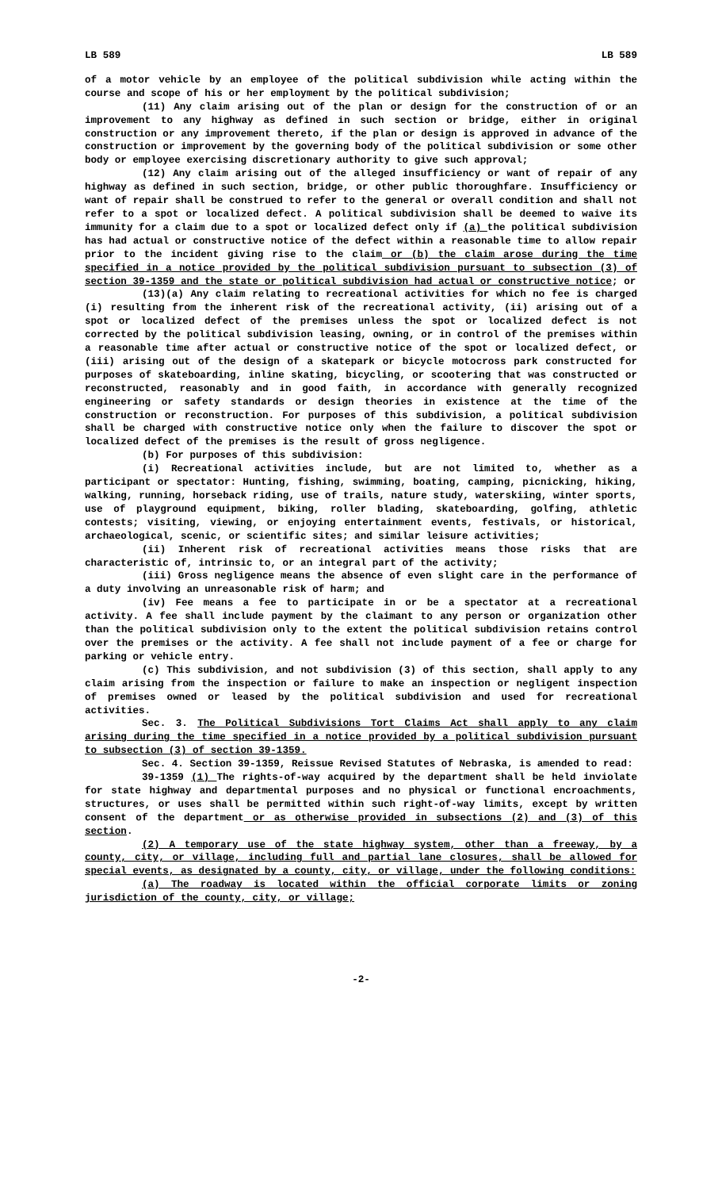LB 589 LB 589
of a motor vehicle by an employee of the political subdivision while acting within the course and scope of his or her employment by the political subdivision;
(11) Any claim arising out of the plan or design for the construction of or an improvement to any highway as defined in such section or bridge, either in original construction or any improvement thereto, if the plan or design is approved in advance of the construction or improvement by the governing body of the political subdivision or some other body or employee exercising discretionary authority to give such approval;
(12) Any claim arising out of the alleged insufficiency or want of repair of any highway as defined in such section, bridge, or other public thoroughfare. Insufficiency or want of repair shall be construed to refer to the general or overall condition and shall not refer to a spot or localized defect. A political subdivision shall be deemed to waive its immunity for a claim due to a spot or localized defect only if (a) the political subdivision has had actual or constructive notice of the defect within a reasonable time to allow repair prior to the incident giving rise to the claim or (b) the claim arose during the time specified in a notice provided by the political subdivision pursuant to subsection (3) of section 39-1359 and the state or political subdivision had actual or constructive notice; or
(13)(a) Any claim relating to recreational activities for which no fee is charged (i) resulting from the inherent risk of the recreational activity, (ii) arising out of a spot or localized defect of the premises unless the spot or localized defect is not corrected by the political subdivision leasing, owning, or in control of the premises within a reasonable time after actual or constructive notice of the spot or localized defect, or (iii) arising out of the design of a skatepark or bicycle motocross park constructed for purposes of skateboarding, inline skating, bicycling, or scootering that was constructed or reconstructed, reasonably and in good faith, in accordance with generally recognized engineering or safety standards or design theories in existence at the time of the construction or reconstruction. For purposes of this subdivision, a political subdivision shall be charged with constructive notice only when the failure to discover the spot or localized defect of the premises is the result of gross negligence.
(b) For purposes of this subdivision:
(i) Recreational activities include, but are not limited to, whether as a participant or spectator: Hunting, fishing, swimming, boating, camping, picnicking, hiking, walking, running, horseback riding, use of trails, nature study, waterskiing, winter sports, use of playground equipment, biking, roller blading, skateboarding, golfing, athletic contests; visiting, viewing, or enjoying entertainment events, festivals, or historical, archaeological, scenic, or scientific sites; and similar leisure activities;
(ii) Inherent risk of recreational activities means those risks that are characteristic of, intrinsic to, or an integral part of the activity;
(iii) Gross negligence means the absence of even slight care in the performance of a duty involving an unreasonable risk of harm; and
(iv) Fee means a fee to participate in or be a spectator at a recreational activity. A fee shall include payment by the claimant to any person or organization other than the political subdivision only to the extent the political subdivision retains control over the premises or the activity. A fee shall not include payment of a fee or charge for parking or vehicle entry.
(c) This subdivision, and not subdivision (3) of this section, shall apply to any claim arising from the inspection or failure to make an inspection or negligent inspection of premises owned or leased by the political subdivision and used for recreational activities.
Sec. 3. The Political Subdivisions Tort Claims Act shall apply to any claim arising during the time specified in a notice provided by a political subdivision pursuant to subsection (3) of section 39-1359.
Sec. 4. Section 39-1359, Reissue Revised Statutes of Nebraska, is amended to read:
39-1359 (1) The rights-of-way acquired by the department shall be held inviolate for state highway and departmental purposes and no physical or functional encroachments, structures, or uses shall be permitted within such right-of-way limits, except by written consent of the department or as otherwise provided in subsections (2) and (3) of this section.
(2) A temporary use of the state highway system, other than a freeway, by a county, city, or village, including full and partial lane closures, shall be allowed for special events, as designated by a county, city, or village, under the following conditions:
(a) The roadway is located within the official corporate limits or zoning jurisdiction of the county, city, or village;
-2-